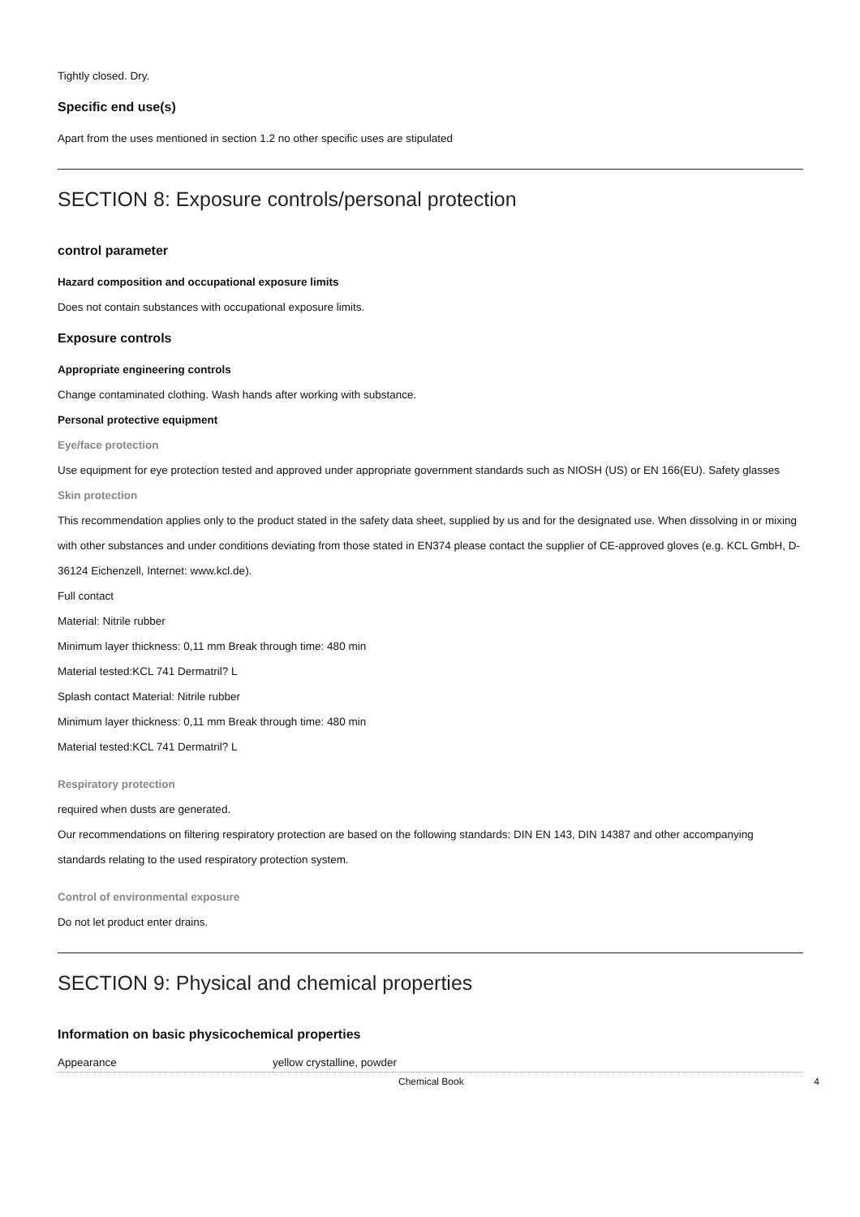Tightly closed. Dry.
Specific end use(s)
Apart from the uses mentioned in section 1.2 no other specific uses are stipulated
SECTION 8: Exposure controls/personal protection
control parameter
Hazard composition and occupational exposure limits
Does not contain substances with occupational exposure limits.
Exposure controls
Appropriate engineering controls
Change contaminated clothing. Wash hands after working with substance.
Personal protective equipment
Eye/face protection
Use equipment for eye protection tested and approved under appropriate government standards such as NIOSH (US) or EN 166(EU). Safety glasses
Skin protection
This recommendation applies only to the product stated in the safety data sheet, supplied by us and for the designated use. When dissolving in or mixing with other substances and under conditions deviating from those stated in EN374 please contact the supplier of CE-approved gloves (e.g. KCL GmbH, D-36124 Eichenzell, Internet: www.kcl.de).
Full contact
Material: Nitrile rubber
Minimum layer thickness: 0,11 mm Break through time: 480 min
Material tested:KCL 741 Dermatril? L
Splash contact Material: Nitrile rubber
Minimum layer thickness: 0,11 mm Break through time: 480 min
Material tested:KCL 741 Dermatril? L
Respiratory protection
required when dusts are generated.
Our recommendations on filtering respiratory protection are based on the following standards: DIN EN 143, DIN 14387 and other accompanying standards relating to the used respiratory protection system.
Control of environmental exposure
Do not let product enter drains.
SECTION 9: Physical and chemical properties
Information on basic physicochemical properties
| Appearance | yellow crystalline, powder |
Chemical Book 4